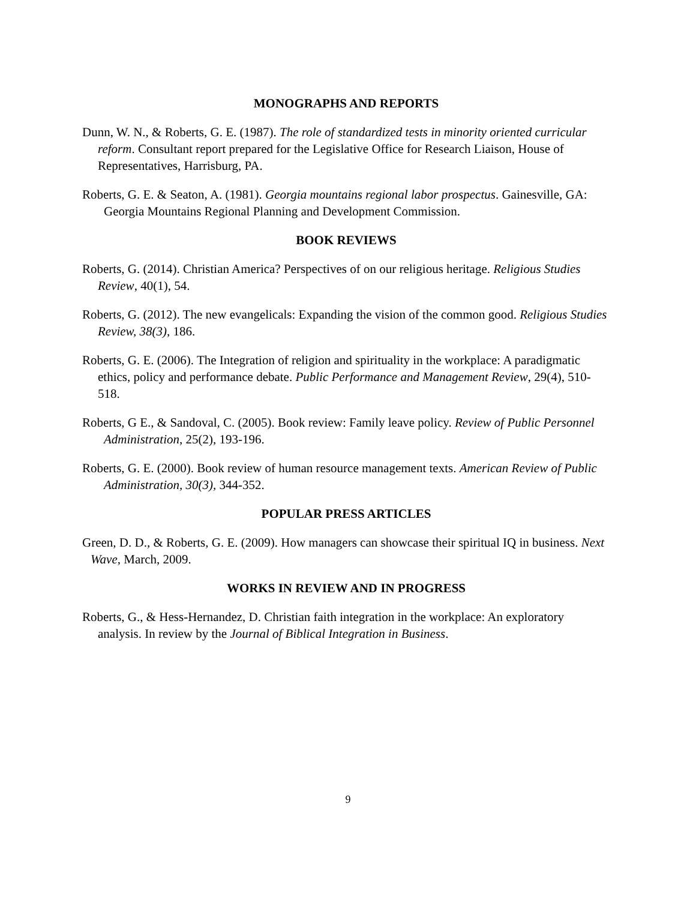MONOGRAPHS AND REPORTS
Dunn, W. N., & Roberts, G. E. (1987). The role of standardized tests in minority oriented curricular reform. Consultant report prepared for the Legislative Office for Research Liaison, House of Representatives, Harrisburg, PA.
Roberts, G. E. & Seaton, A. (1981). Georgia mountains regional labor prospectus. Gainesville, GA: Georgia Mountains Regional Planning and Development Commission.
BOOK REVIEWS
Roberts, G. (2014). Christian America? Perspectives of on our religious heritage. Religious Studies Review, 40(1), 54.
Roberts, G. (2012). The new evangelicals: Expanding the vision of the common good. Religious Studies Review, 38(3), 186.
Roberts, G. E. (2006). The Integration of religion and spirituality in the workplace: A paradigmatic ethics, policy and performance debate. Public Performance and Management Review, 29(4), 510-518.
Roberts, G E., & Sandoval, C. (2005). Book review: Family leave policy. Review of Public Personnel Administration, 25(2), 193-196.
Roberts, G. E. (2000). Book review of human resource management texts. American Review of Public Administration, 30(3), 344-352.
POPULAR PRESS ARTICLES
Green, D. D., & Roberts, G. E. (2009). How managers can showcase their spiritual IQ in business. Next Wave, March, 2009.
WORKS IN REVIEW AND IN PROGRESS
Roberts, G., & Hess-Hernandez, D. Christian faith integration in the workplace: An exploratory analysis. In review by the Journal of Biblical Integration in Business.
9